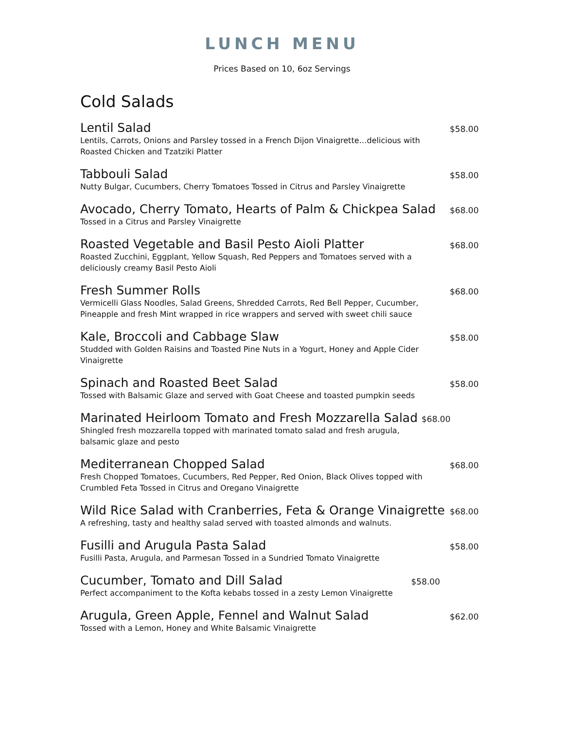LUNCH MENU
Prices Based on 10, 6oz Servings
Cold Salads
Lentil Salad $58.00
Lentils, Carrots, Onions and Parsley tossed in a French Dijon Vinaigrette…delicious with Roasted Chicken and Tzatziki Platter
Tabbouli Salad $58.00
Nutty Bulgar, Cucumbers, Cherry Tomatoes Tossed in Citrus and Parsley Vinaigrette
Avocado, Cherry Tomato, Hearts of Palm & Chickpea Salad $68.00
Tossed in a Citrus and Parsley Vinaigrette
Roasted Vegetable and Basil Pesto Aioli Platter $68.00
Roasted Zucchini, Eggplant, Yellow Squash, Red Peppers and Tomatoes served with a deliciously creamy Basil Pesto Aioli
Fresh Summer Rolls $68.00
Vermicelli Glass Noodles, Salad Greens, Shredded Carrots, Red Bell Pepper, Cucumber, Pineapple and fresh Mint wrapped in rice wrappers and served with sweet chili sauce
Kale, Broccoli and Cabbage Slaw $58.00
Studded with Golden Raisins and Toasted Pine Nuts in a Yogurt, Honey and Apple Cider Vinaigrette
Spinach and Roasted Beet Salad $58.00
Tossed with Balsamic Glaze and served with Goat Cheese and toasted pumpkin seeds
Marinated Heirloom Tomato and Fresh Mozzarella Salad $68.00
Shingled fresh mozzarella topped with marinated tomato salad and fresh arugula, balsamic glaze and pesto
Mediterranean Chopped Salad $68.00
Fresh Chopped Tomatoes, Cucumbers, Red Pepper, Red Onion, Black Olives topped with Crumbled Feta Tossed in Citrus and Oregano Vinaigrette
Wild Rice Salad with Cranberries, Feta & Orange Vinaigrette $68.00
A refreshing, tasty and healthy salad served with toasted almonds and walnuts.
Fusilli and Arugula Pasta Salad $58.00
Fusilli Pasta, Arugula, and Parmesan Tossed in a Sundried Tomato Vinaigrette
Cucumber, Tomato and Dill Salad $58.00
Perfect accompaniment to the Kofta kebabs tossed in a zesty Lemon Vinaigrette
Arugula, Green Apple, Fennel and Walnut Salad $62.00
Tossed with a Lemon, Honey and White Balsamic Vinaigrette